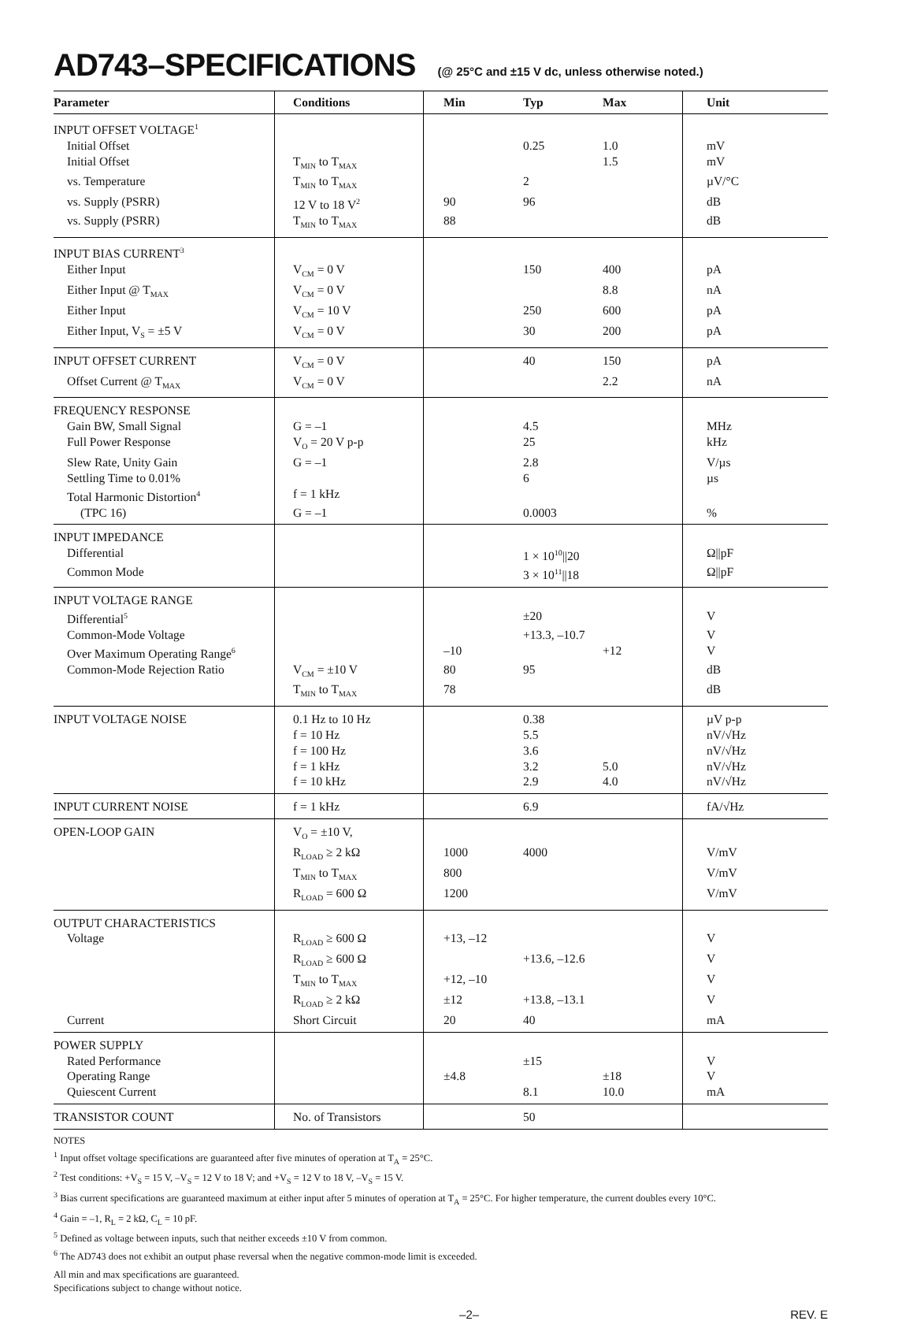AD743–SPECIFICATIONS (@ 25°C and ±15 V dc, unless otherwise noted.)
| Parameter | Conditions | Min | Typ | Max | Unit |
| --- | --- | --- | --- | --- | --- |
| INPUT OFFSET VOLTAGE<sup>1</sup> | | | | | |
| Initial Offset | | | 0.25 | 1.0 | mV |
| Initial Offset | T<sub>MIN</sub> to T<sub>MAX</sub> | | | 1.5 | mV |
| vs. Temperature | T<sub>MIN</sub> to T<sub>MAX</sub> | | 2 | | µV/°C |
| vs. Supply (PSRR) | 12 V to 18 V<sup>2</sup> | 90 | 96 | | dB |
| vs. Supply (PSRR) | T<sub>MIN</sub> to T<sub>MAX</sub> | 88 | | | dB |
| INPUT BIAS CURRENT<sup>3</sup> | | | | | |
| Either Input | V<sub>CM</sub> = 0 V | | 150 | 400 | pA |
| Either Input @ T<sub>MAX</sub> | V<sub>CM</sub> = 0 V | | | 8.8 | nA |
| Either Input | V<sub>CM</sub> = 10 V | | 250 | 600 | pA |
| Either Input, V<sub>S</sub> = ±5 V | V<sub>CM</sub> = 0 V | | 30 | 200 | pA |
| INPUT OFFSET CURRENT | V<sub>CM</sub> = 0 V | | 40 | 150 | pA |
| Offset Current @ T<sub>MAX</sub> | V<sub>CM</sub> = 0 V | | | 2.2 | nA |
| FREQUENCY RESPONSE | | | | | |
| Gain BW, Small Signal | G = –1 | | 4.5 | | MHz |
| Full Power Response | V<sub>O</sub> = 20 V p-p | | 25 | | kHz |
| Slew Rate, Unity Gain | G = –1 | | 2.8 | | V/µs |
| Settling Time to 0.01% | | | 6 | | µs |
| Total Harmonic Distortion<sup>4</sup> | f = 1 kHz | | | | |
| (TPC 16) | G = –1 | | 0.0003 | | % |
| INPUT IMPEDANCE | | | | | |
| Differential | | | 1 × 10<sup>10</sup>//20 | | Ω//pF |
| Common Mode | | | 3 × 10<sup>11</sup>//18 | | Ω//pF |
| INPUT VOLTAGE RANGE | | | | | |
| Differential<sup>5</sup> | | | ±20 | | V |
| Common-Mode Voltage | | | +13.3, –10.7 | | V |
| Over Maximum Operating Range<sup>6</sup> | | –10 | | +12 | V |
| Common-Mode Rejection Ratio | V<sub>CM</sub> = ±10 V | 80 | 95 | | dB |
| | T<sub>MIN</sub> to T<sub>MAX</sub> | 78 | | | dB |
| INPUT VOLTAGE NOISE | 0.1 Hz to 10 Hz | | 0.38 | | µV p-p |
| | f = 10 Hz | | 5.5 | | nV/√Hz |
| | f = 100 Hz | | 3.6 | | nV/√Hz |
| | f = 1 kHz | | 3.2 | 5.0 | nV/√Hz |
| | f = 10 kHz | | 2.9 | 4.0 | nV/√Hz |
| INPUT CURRENT NOISE | f = 1 kHz | | 6.9 | | fA/√Hz |
| OPEN-LOOP GAIN | V<sub>O</sub> = ±10 V, | | | | |
| | R<sub>LOAD</sub> ≥ 2 kΩ | 1000 | 4000 | | V/mV |
| | T<sub>MIN</sub> to T<sub>MAX</sub> | 800 | | | V/mV |
| | R<sub>LOAD</sub> = 600 Ω | 1200 | | | V/mV |
| OUTPUT CHARACTERISTICS | | | | | |
| Voltage | R<sub>LOAD</sub> ≥ 600 Ω | +13, –12 | | | V |
| | R<sub>LOAD</sub> ≥ 600 Ω | | +13.6, –12.6 | | V |
| | T<sub>MIN</sub> to T<sub>MAX</sub> | +12, –10 | | | V |
| | R<sub>LOAD</sub> ≥ 2 kΩ | ±12 | +13.8, –13.1 | | V |
| Current | Short Circuit | 20 | 40 | | mA |
| POWER SUPPLY | | | | | |
| Rated Performance | | | ±15 | | V |
| Operating Range | | ±4.8 | | ±18 | V |
| Quiescent Current | | | 8.1 | 10.0 | mA |
| TRANSISTOR COUNT | No. of Transistors | | 50 | | |
NOTES
<sup>1</sup> Input offset voltage specifications are guaranteed after five minutes of operation at T<sub>A</sub> = 25°C.
<sup>2</sup> Test conditions: +V<sub>S</sub> = 15 V, –V<sub>S</sub> = 12 V to 18 V; and +V<sub>S</sub> = 12 V to 18 V, –V<sub>S</sub> = 15 V.
<sup>3</sup> Bias current specifications are guaranteed maximum at either input after 5 minutes of operation at T<sub>A</sub> = 25°C. For higher temperature, the current doubles every 10°C.
<sup>4</sup> Gain = –1, R<sub>L</sub> = 2 kΩ, C<sub>L</sub> = 10 pF.
<sup>5</sup> Defined as voltage between inputs, such that neither exceeds ±10 V from common.
<sup>6</sup> The AD743 does not exhibit an output phase reversal when the negative common-mode limit is exceeded.
All min and max specifications are guaranteed.
Specifications subject to change without notice.
–2– REV. E